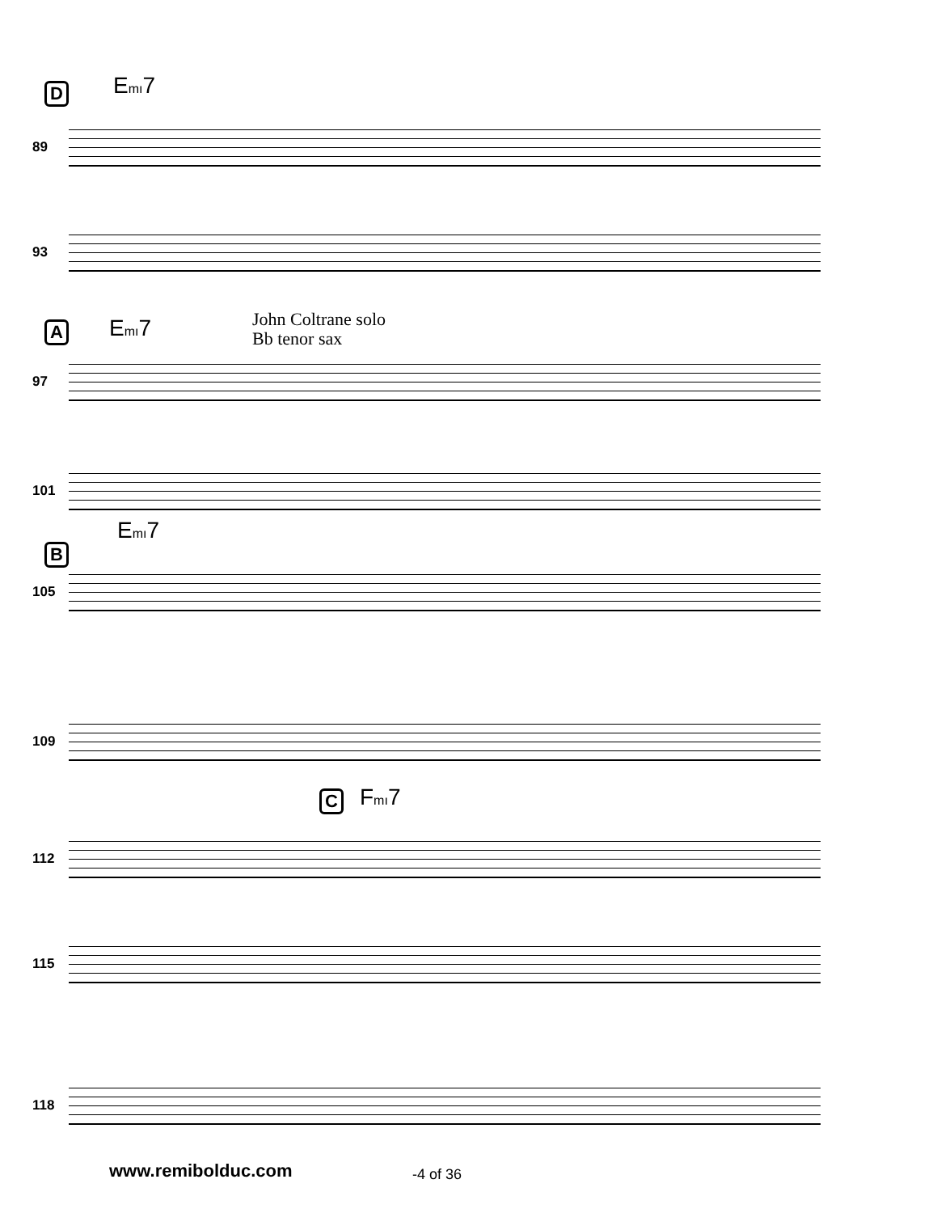D Emı7
89
93
A Emı7
John Coltrane solo
Bb tenor sax
97
101
Emı7
B
105
109
C Fmı7
112
115
118
www.remibolduc.com -4 of 36